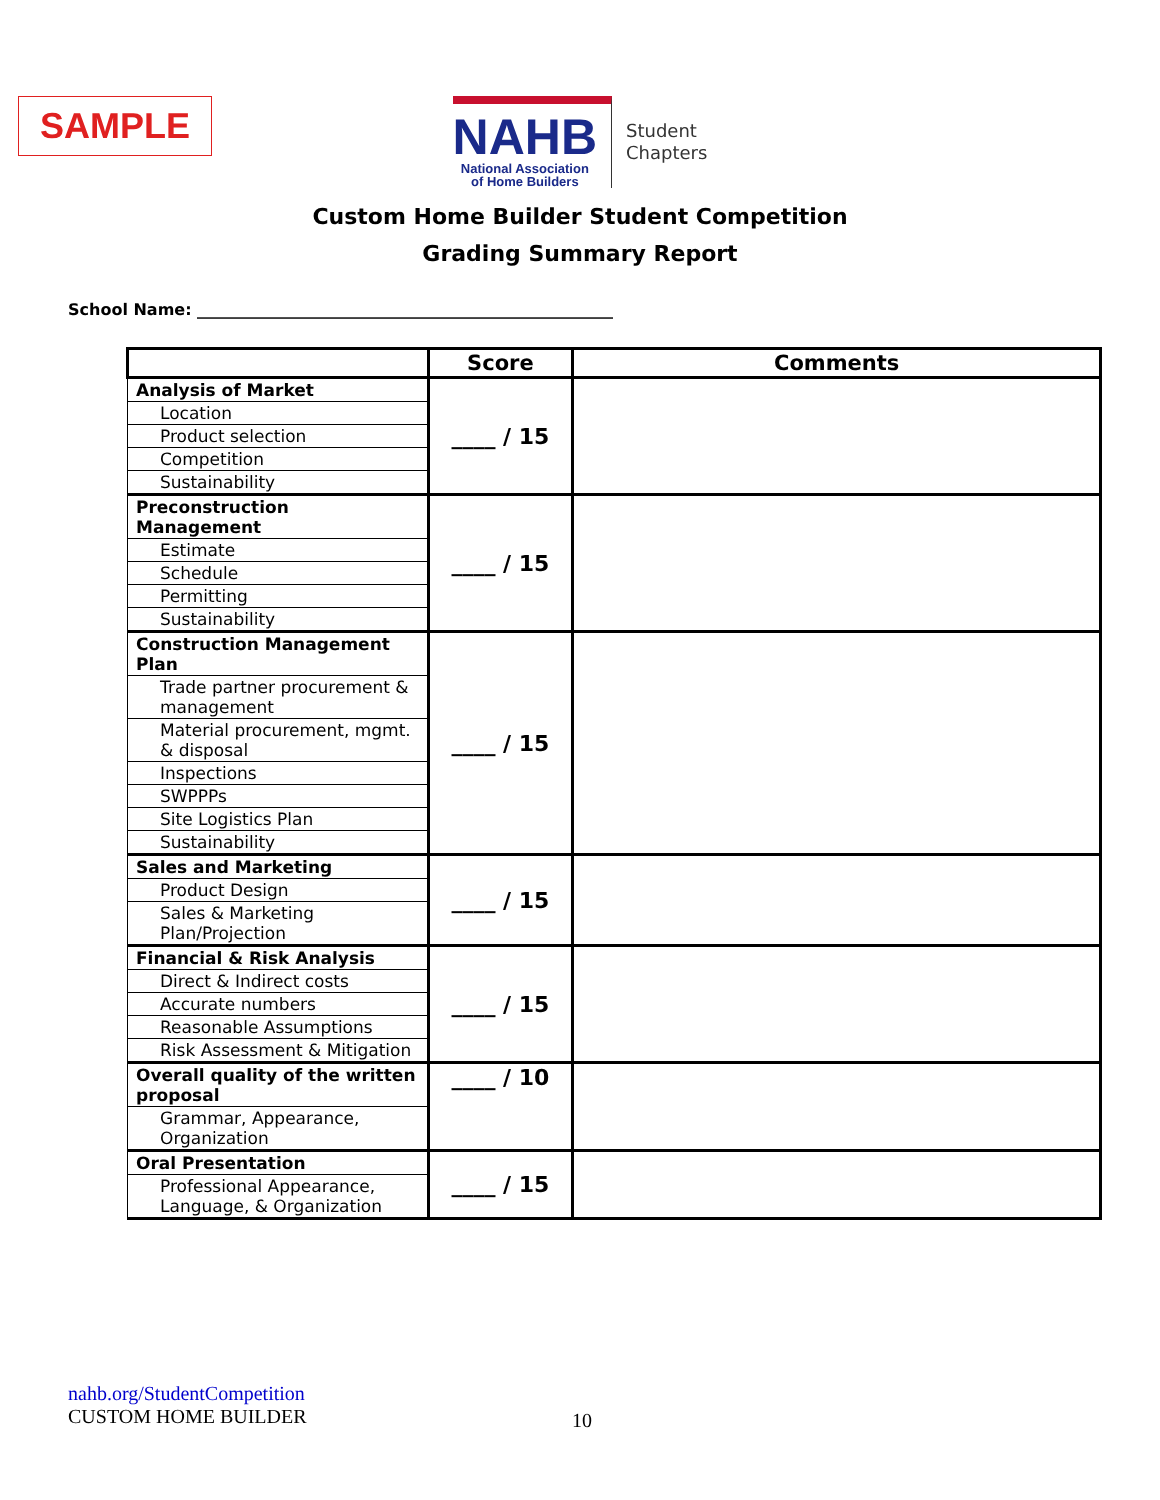SAMPLE
NAHB
National Association
of Home Builders
Student
Chapters
Custom Home Builder Student Competition
Grading Summary Report
School Name: ____________________________________________________
| | Score | Comments |
| --- | --- | --- |
| Analysis of Market | ____ / 15 | |
| Location | | |
| Product selection | | |
| Competition | | |
| Sustainability | | |
| Preconstruction Management | ____ / 15 | |
| Estimate | | |
| Schedule | | |
| Permitting | | |
| Sustainability | | |
| Construction Management Plan | ____ / 15 | |
| Trade partner procurement & management | | |
| Material procurement, mgmt. & disposal | | |
| Inspections | | |
| SWPPPs | | |
| Site Logistics Plan | | |
| Sustainability | | |
| Sales and Marketing | ____ / 15 | |
| Product Design | | |
| Sales & Marketing Plan/Projection | | |
| Financial & Risk Analysis | ____ / 15 | |
| Direct & Indirect costs | | |
| Accurate numbers | | |
| Reasonable Assumptions | | |
| Risk Assessment & Mitigation | | |
| Overall quality of the written proposal | ____ / 10 | |
| Grammar, Appearance, Organization | | |
| Oral Presentation | ____ / 15 | |
| Professional Appearance, Language, & Organization | | |
nahb.org/StudentCompetition
CUSTOM HOME BUILDER
10